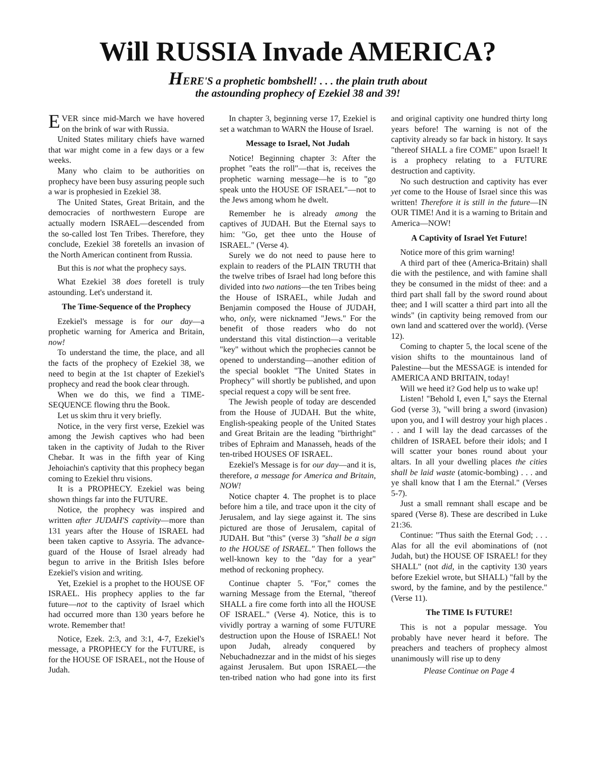Will RUSSIA Invade AMERICA?
HERE'S a prophetic bombshell! . . . the plain truth about
the astounding prophecy of Ezekiel 38 and 39!
EVER since mid-March we have hovered on the brink of war with Russia.
United States military chiefs have warned that war might come in a few days or a few weeks.
Many who claim to be authorities on prophecy have been busy assuring people such a war is prophesied in Ezekiel 38.
The United States, Great Britain, and the democracies of northwestern Europe are actually modern ISRAEL—descended from the so-called lost Ten Tribes. Therefore, they conclude, Ezekiel 38 foretells an invasion of the North American continent from Russia.
But this is not what the prophecy says.
What Ezekiel 38 does foretell is truly astounding. Let's understand it.
The Time-Sequence of the Prophecy
Ezekiel's message is for our day—a prophetic warning for America and Britain, now!
To understand the time, the place, and all the facts of the prophecy of Ezekiel 38, we need to begin at the 1st chapter of Ezekiel's prophecy and read the book clear through.
When we do this, we find a TIME-SEQUENCE flowing thru the Book.
Let us skim thru it very briefly.
Notice, in the very first verse, Ezekiel was among the Jewish captives who had been taken in the captivity of Judah to the River Chebar. It was in the fifth year of King Jehoiachin's captivity that this prophecy began coming to Ezekiel thru visions.
It is a PROPHECY. Ezekiel was being shown things far into the FUTURE.
Notice, the prophecy was inspired and written after JUDAH'S captivity—more than 131 years after the House of ISRAEL had been taken captive to Assyria. The advance-guard of the House of Israel already had begun to arrive in the British Isles before Ezekiel's vision and writing.
Yet, Ezekiel is a prophet to the HOUSE OF ISRAEL. His prophecy applies to the far future—not to the captivity of Israel which had occurred more than 130 years before he wrote. Remember that!
Notice, Ezek. 2:3, and 3:1, 4-7, Ezekiel's message, a PROPHECY for the FUTURE, is for the HOUSE OF ISRAEL, not the House of Judah.
In chapter 3, beginning verse 17, Ezekiel is set a watchman to WARN the House of Israel.
Message to Israel, Not Judah
Notice! Beginning chapter 3: After the prophet "eats the roll"—that is, receives the prophetic warning message—he is to "go speak unto the HOUSE OF ISRAEL"—not to the Jews among whom he dwelt.
Remember he is already among the captives of JUDAH. But the Eternal says to him: "Go, get thee unto the House of ISRAEL." (Verse 4).
Surely we do not need to pause here to explain to readers of the PLAIN TRUTH that the twelve tribes of Israel had long before this divided into two nations—the ten Tribes being the House of ISRAEL, while Judah and Benjamin composed the House of JUDAH, who, only, were nicknamed "Jews." For the benefit of those readers who do not understand this vital distinction—a veritable "key" without which the prophecies cannot be opened to understanding—another edition of the special booklet "The United States in Prophecy" will shortly be published, and upon special request a copy will be sent free.
The Jewish people of today are descended from the House of JUDAH. But the white, English-speaking people of the United States and Great Britain are the leading "birthright" tribes of Ephraim and Manasseh, heads of the ten-tribed HOUSES OF ISRAEL.
Ezekiel's Message is for our day—and it is, therefore, a message for America and Britain, NOW!
Notice chapter 4. The prophet is to place before him a tile, and trace upon it the city of Jerusalem, and lay siege against it. The sins pictured are those of Jerusalem, capital of JUDAH. But "this" (verse 3) "shall be a sign to the HOUSE of ISRAEL." Then follows the well-known key to the "day for a year" method of reckoning prophecy.
Continue chapter 5. "For," comes the warning Message from the Eternal, "thereof SHALL a fire come forth into all the HOUSE OF ISRAEL." (Verse 4). Notice, this is to vividly portray a warning of some FUTURE destruction upon the House of ISRAEL! Not upon Judah, already conquered by Nebuchadnezzar and in the midst of his sieges against Jerusalem. But upon ISRAEL—the ten-tribed nation who had gone into its first and original captivity one hundred thirty long years before! The warning is not of the captivity already so far back in history. It says "thereof SHALL a fire COME" upon Israel! It is a prophecy relating to a FUTURE destruction and captivity.
No such destruction and captivity has ever yet come to the House of Israel since this was written! Therefore it is still in the future—IN OUR TIME! And it is a warning to Britain and America—NOW!
A Captivity of Israel Yet Future!
Notice more of this grim warning!
A third part of thee (America-Britain) shall die with the pestilence, and with famine shall they be consumed in the midst of thee: and a third part shall fall by the sword round about thee; and I will scatter a third part into all the winds" (in captivity being removed from our own land and scattered over the world). (Verse 12).
Coming to chapter 5, the local scene of the vision shifts to the mountainous land of Palestine—but the MESSAGE is intended for AMERICA AND BRITAIN, today!
Will we heed it? God help us to wake up!
Listen! "Behold I, even I," says the Eternal God (verse 3), "will bring a sword (invasion) upon you, and I will destroy your high places . . . and I will lay the dead carcasses of the children of ISRAEL before their idols; and I will scatter your bones round about your altars. In all your dwelling places the cities shall be laid waste (atomic-bombing) . . . and ye shall know that I am the Eternal." (Verses 5-7).
Just a small remnant shall escape and be spared (Verse 8). These are described in Luke 21:36.
Continue: "Thus saith the Eternal God; . . . Alas for all the evil abominations of (not Judah, but) the HOUSE OF ISRAEL! for they SHALL" (not did, in the captivity 130 years before Ezekiel wrote, but SHALL) "fall by the sword, by the famine, and by the pestilence." (Verse 11).
The TIME Is FUTURE!
This is not a popular message. You probably have never heard it before. The preachers and teachers of prophecy almost unanimously will rise up to deny
Please Continue on Page 4